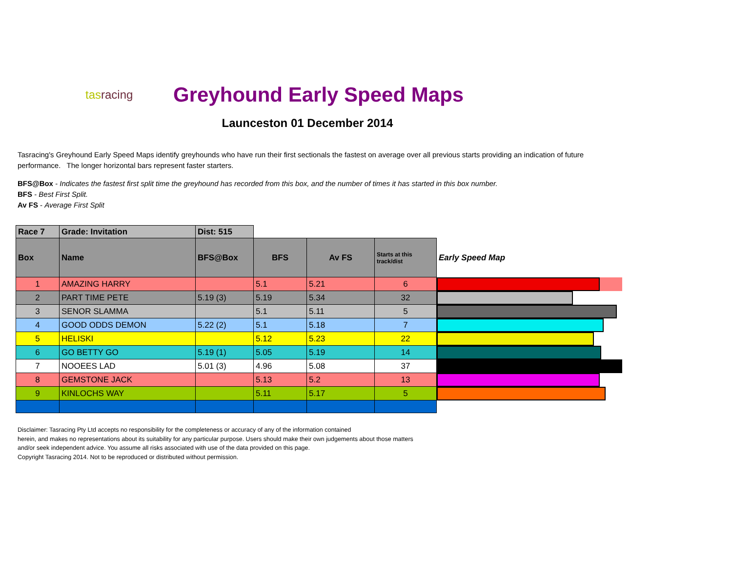tasracing
Greyhound Early Speed Maps
Launceston 01 December 2014
Tasracing's Greyhound Early Speed Maps identify greyhounds who have run their first sectionals the fastest on average over all previous starts providing an indication of future performance. The longer horizontal bars represent faster starters.
BFS@Box - Indicates the fastest first split time the greyhound has recorded from this box, and the number of times it has started in this box number.
BFS - Best First Split.
Av FS - Average First Split
| Race 7 | Grade: Invitation | | Dist: 515 | | | | |
| Box | Name | BFS@Box | | BFS | Av FS | Starts at this track/dist | Early Speed Map |
| 1 | AMAZING HARRY | | | 5.1 | 5.21 | 6 | |
| 2 | PART TIME PETE | 5.19 (3) | | 5.19 | 5.34 | 32 | |
| 3 | SENOR SLAMMA | | | 5.1 | 5.11 | 5 | |
| 4 | GOOD ODDS DEMON | 5.22 (2) | | 5.1 | 5.18 | 7 | |
| 5 | HELISKI | | | 5.12 | 5.23 | 22 | |
| 6 | GO BETTY GO | 5.19 (1) | | 5.05 | 5.19 | 14 | |
| 7 | NOOEES LAD | 5.01 (3) | | 4.96 | 5.08 | 37 | |
| 8 | GEMSTONE JACK | | | 5.13 | 5.2 | 13 | |
| 9 | KINLOCHS WAY | | | 5.11 | 5.17 | 5 | |
Disclaimer: Tasracing Pty Ltd accepts no responsibility for the completeness or accuracy of any of the information contained
herein, and makes no representations about its suitability for any particular purpose. Users should make their own judgements about those matters
and/or seek independent advice. You assume all risks associated with use of the data provided on this page.
Copyright Tasracing 2014. Not to be reproduced or distributed without permission.